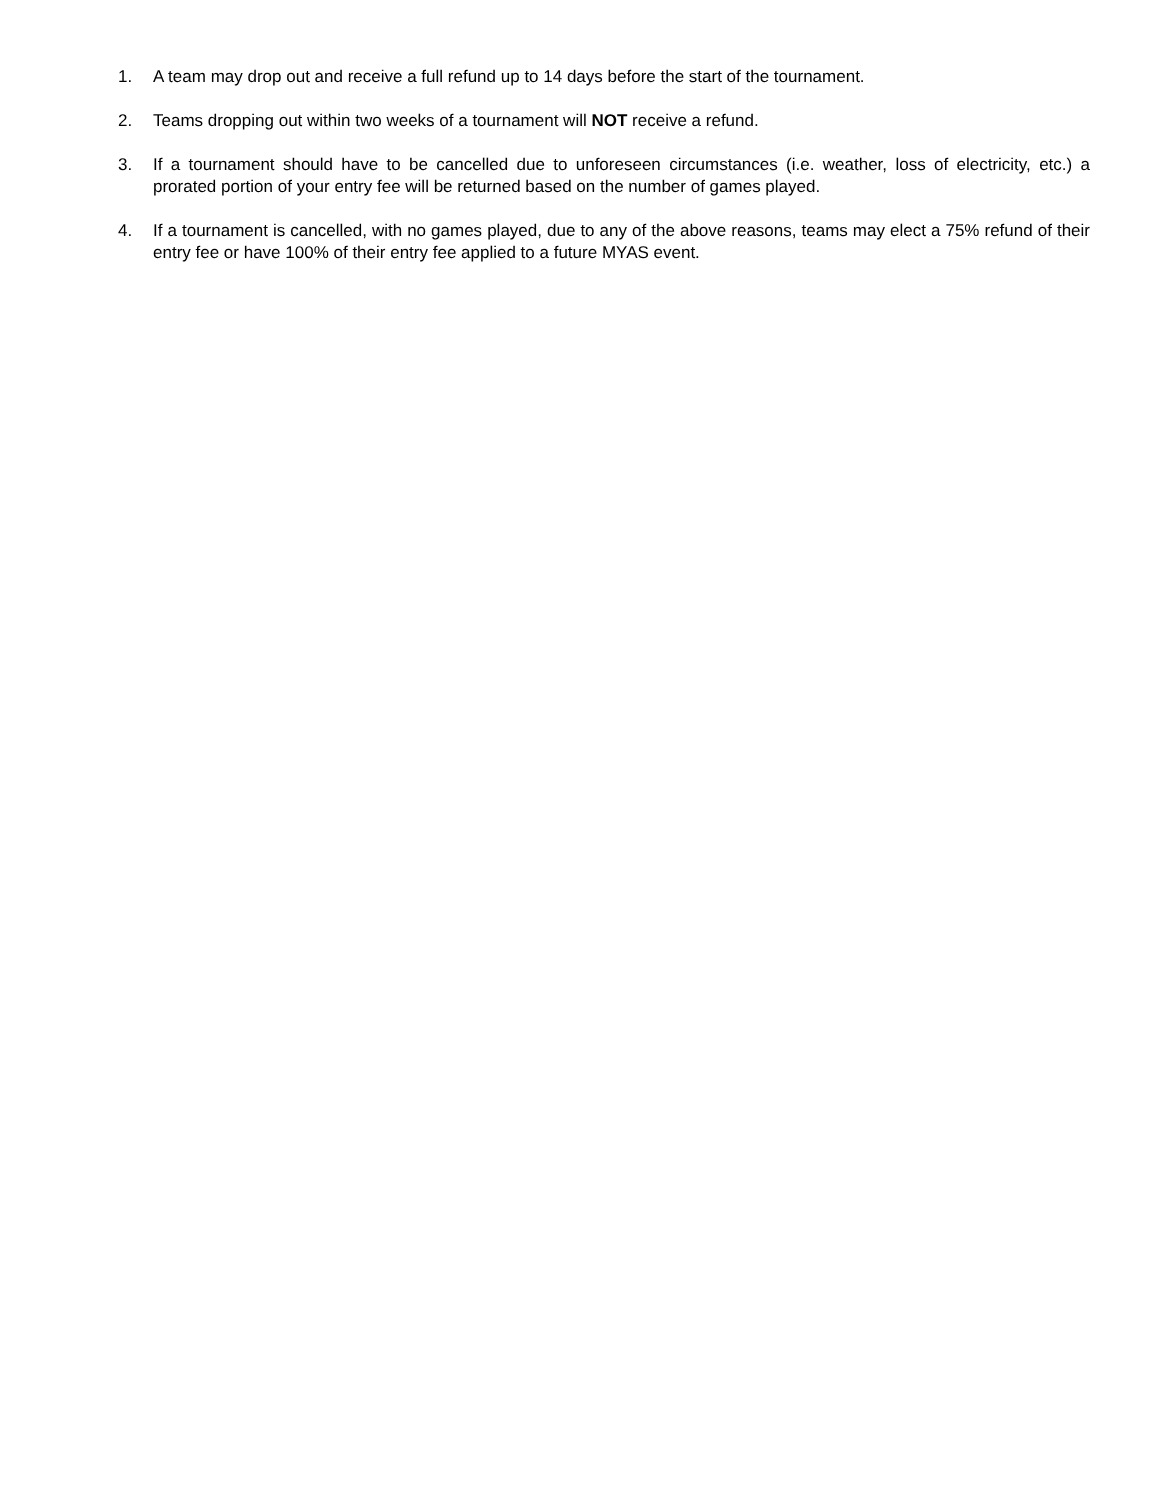1. A team may drop out and receive a full refund up to 14 days before the start of the tournament.
2. Teams dropping out within two weeks of a tournament will NOT receive a refund.
3. If a tournament should have to be cancelled due to unforeseen circumstances (i.e. weather, loss of electricity, etc.) a prorated portion of your entry fee will be returned based on the number of games played.
4. If a tournament is cancelled, with no games played, due to any of the above reasons, teams may elect a 75% refund of their entry fee or have 100% of their entry fee applied to a future MYAS event.